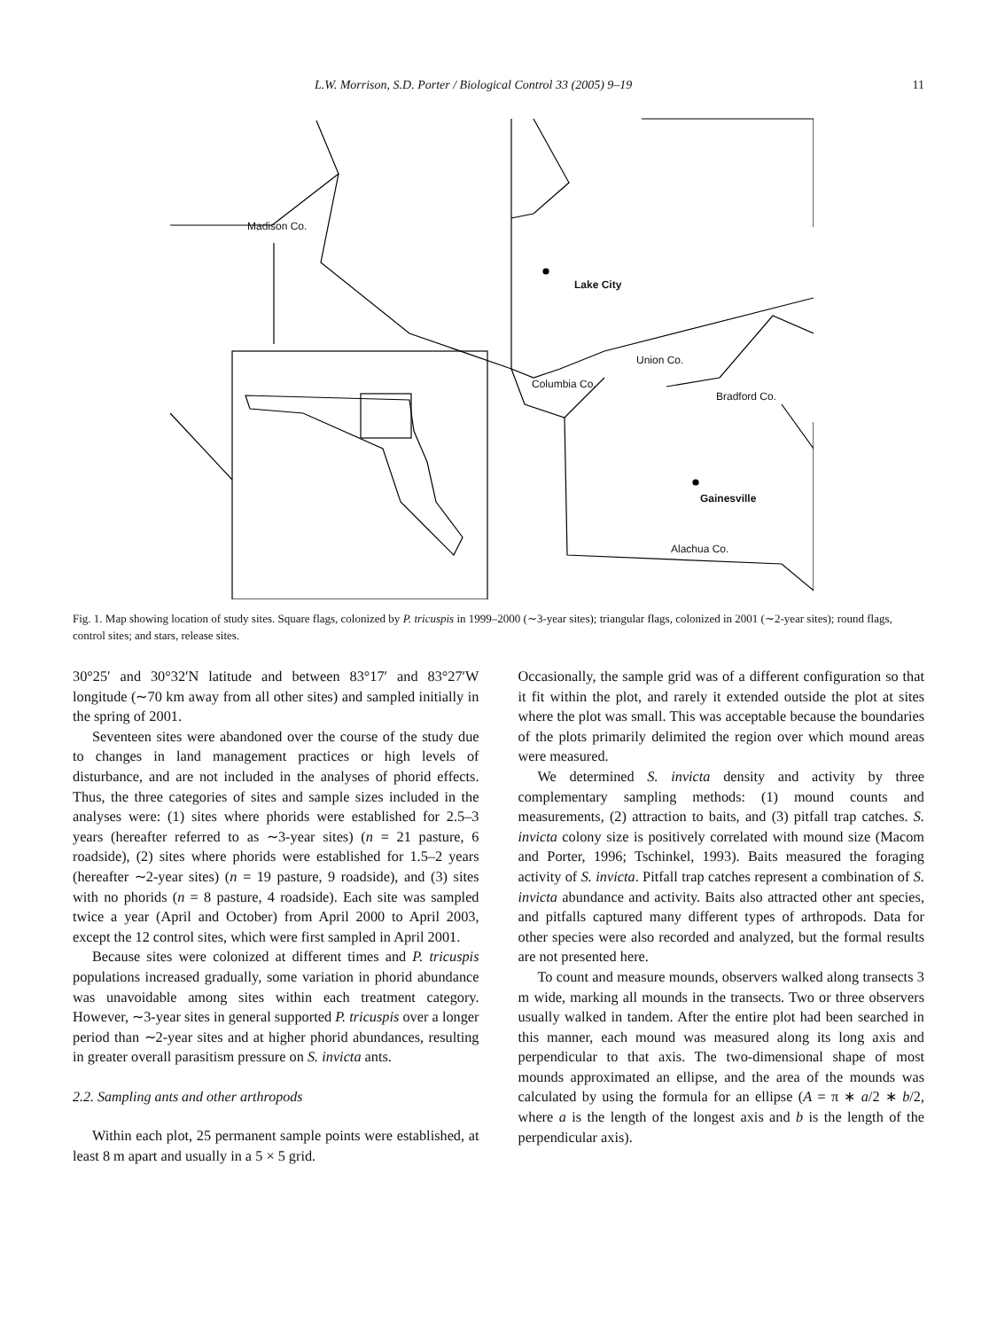L.W. Morrison, S.D. Porter / Biological Control 33 (2005) 9–19 11
Madison Co.
Lake City
Union Co.
Columbia Co.
Bradford Co.
Gainesville
Alachua Co.
Fig. 1. Map showing location of study sites. Square flags, colonized by P. tricuspis in 1999–2000 (∼3-year sites); triangular flags, colonized in 2001 (∼2-year sites); round flags, control sites; and stars, release sites.
30°25′ and 30°32′N latitude and between 83°17′ and 83°27′W longitude (∼70 km away from all other sites) and sampled initially in the spring of 2001.
Seventeen sites were abandoned over the course of the study due to changes in land management practices or high levels of disturbance, and are not included in the analyses of phorid effects. Thus, the three categories of sites and sample sizes included in the analyses were: (1) sites where phorids were established for 2.5–3 years (hereafter referred to as ∼3-year sites) (n = 21 pasture, 6 roadside), (2) sites where phorids were established for 1.5–2 years (hereafter ∼2-year sites) (n = 19 pasture, 9 roadside), and (3) sites with no phorids (n = 8 pasture, 4 roadside). Each site was sampled twice a year (April and October) from April 2000 to April 2003, except the 12 control sites, which were first sampled in April 2001.
Because sites were colonized at different times and P. tricuspis populations increased gradually, some variation in phorid abundance was unavoidable among sites within each treatment category. However, ∼3-year sites in general supported P. tricuspis over a longer period than ∼2-year sites and at higher phorid abundances, resulting in greater overall parasitism pressure on S. invicta ants.
2.2. Sampling ants and other arthropods
Within each plot, 25 permanent sample points were established, at least 8 m apart and usually in a 5 × 5 grid.
Occasionally, the sample grid was of a different configuration so that it fit within the plot, and rarely it extended outside the plot at sites where the plot was small. This was acceptable because the boundaries of the plots primarily delimited the region over which mound areas were measured.
We determined S. invicta density and activity by three complementary sampling methods: (1) mound counts and measurements, (2) attraction to baits, and (3) pitfall trap catches. S. invicta colony size is positively correlated with mound size (Macom and Porter, 1996; Tschinkel, 1993). Baits measured the foraging activity of S. invicta. Pitfall trap catches represent a combination of S. invicta abundance and activity. Baits also attracted other ant species, and pitfalls captured many different types of arthropods. Data for other species were also recorded and analyzed, but the formal results are not presented here.
To count and measure mounds, observers walked along transects 3 m wide, marking all mounds in the transects. Two or three observers usually walked in tandem. After the entire plot had been searched in this manner, each mound was measured along its long axis and perpendicular to that axis. The two-dimensional shape of most mounds approximated an ellipse, and the area of the mounds was calculated by using the formula for an ellipse (A = π ∗ a/2 ∗ b/2, where a is the length of the longest axis and b is the length of the perpendicular axis).